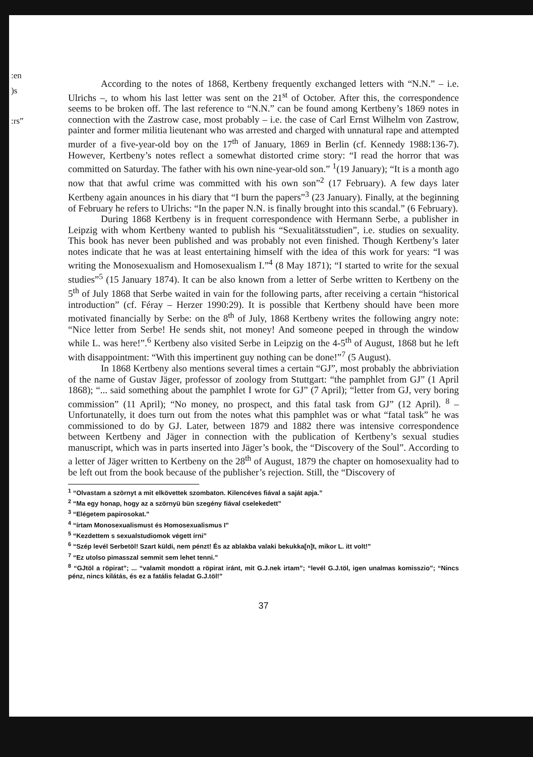:en
)s
:rs”
According to the notes of 1868, Kertbeny frequently exchanged letters with “N.N.” – i.e. Ulrichs –, to whom his last letter was sent on the 21<sup>st</sup> of October. After this, the correspondence seems to be broken off. The last reference to “N.N.” can be found among Kertbeny’s 1869 notes in connection with the Zastrow case, most probably – i.e. the case of Carl Ernst Wilhelm von Zastrow, painter and former militia lieutenant who was arrested and charged with unnatural rape and attempted murder of a five-year-old boy on the 17<sup>th</sup> of January, 1869 in Berlin (cf. Kennedy 1988:136-7). However, Kertbeny’s notes reflect a somewhat distorted crime story: “I read the horror that was committed on Saturday. The father with his own nine-year-old son.” <sup>1</sup>(19 January); “It is a month ago now that that awful crime was committed with his own son”<sup>2</sup> (17 February). A few days later Kertbeny again anounces in his diary that “I burn the papers”<sup>3</sup> (23 January). Finally, at the beginning of February he refers to Ulrichs: “In the paper N.N. is finally brought into this scandal.” (6 February).
During 1868 Kertbeny is in frequent correspondence with Hermann Serbe, a publisher in Leipzig with whom Kertbeny wanted to publish his “Sexualitätsstudien”, i.e. studies on sexuality. This book has never been published and was probably not even finished. Though Kertbeny’s later notes indicate that he was at least entertaining himself with the idea of this work for years: “I was writing the Monosexualism and Homosexualism I.”<sup>4</sup> (8 May 1871); “I started to write for the sexual studies”<sup>5</sup> (15 January 1874). It can be also known from a letter of Serbe written to Kertbeny on the 5<sup>th</sup> of July 1868 that Serbe waited in vain for the following parts, after receiving a certain “historical introduction” (cf. Féray – Herzer 1990:29). It is possible that Kertbeny should have been more motivated financially by Serbe: on the 8<sup>th</sup> of July, 1868 Kertbeny writes the following angry note: “Nice letter from Serbe! He sends shit, not money! And someone peeped in through the window while L. was here!”.<sup>6</sup> Kertbeny also visited Serbe in Leipzig on the 4-5<sup>th</sup> of August, 1868 but he left with disappointment: “With this impertinent guy nothing can be done!”<sup>7</sup> (5 August).
In 1868 Kertbeny also mentions several times a certain “GJ”, most probably the abbriviation of the name of Gustav Jäger, professor of zoology from Stuttgart: “the pamphlet from GJ” (1 April 1868); “... said something about the pamphlet I wrote for GJ” (7 April); “letter from GJ, very boring commission” (11 April); “No money, no prospect, and this fatal task from GJ” (12 April). <sup>8</sup> – Unfortunatelly, it does turn out from the notes what this pamphlet was or what “fatal task” he was commissioned to do by GJ. Later, between 1879 and 1882 there was intensive correspondence between Kertbeny and Jäger in connection with the publication of Kertbeny’s sexual studies manuscript, which was in parts inserted into Jäger’s book, the “Discovery of the Soul”. According to a letter of Jäger written to Kertbeny on the 28<sup>th</sup> of August, 1879 the chapter on homosexuality had to be left out from the book because of the publisher’s rejection. Still, the “Discovery of
<sup>1</sup> “Olvastam a szörnyt a mit elkövettek szombaton. Kilencéves fiával a saját apja.”
<sup>2</sup> “Ma egy honap, hogy az a szörnyü bün szegény fiával cselekedett”
<sup>3</sup> “Elégetem papirosokat.”
<sup>4</sup> “írtam Monosexualismust és Homosexualismus I”
<sup>5</sup> “Kezdettem s sexualstudiomok végett írni”
<sup>6</sup> “Szép levél Serbetöl! Szart küldi, nem pénzt! És az ablakba valaki bekukka[n]t, mikor L. itt volt!”
<sup>7</sup> “Ez utolso pimasszal semmit sem lehet tenni.”
<sup>8</sup> “GJtöl a röpirat”; ... “valamit mondott a röpirat iránt, mit G.J.nek irtam”; “levél G.J.töl, igen unalmas komisszio”; “Nincs pénz, nincs kilátás, és ez a fatális feladat G.J.töl!”
37